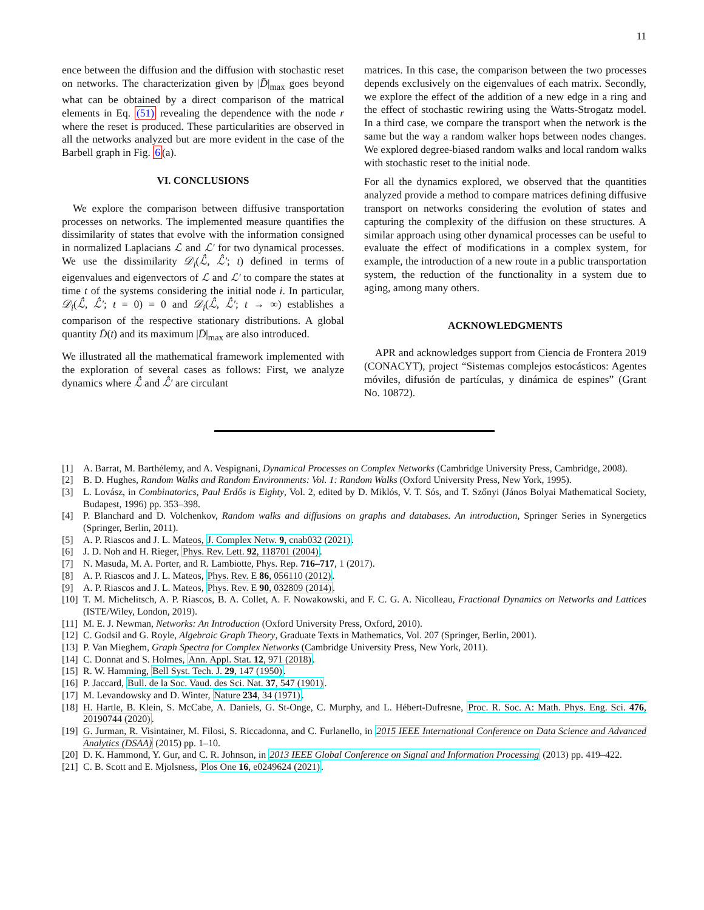11
ence between the diffusion and the diffusion with stochastic reset on networks. The characterization given by |D̄|<sub>max</sub> goes beyond what can be obtained by a direct comparison of the matrical elements in Eq. (51) revealing the dependence with the node r where the reset is produced. These particularities are observed in all the networks analyzed but are more evident in the case of the Barbell graph in Fig. 6(a).
VI. CONCLUSIONS
We explore the comparison between diffusive transportation processes on networks. The implemented measure quantifies the dissimilarity of states that evolve with the information consigned in normalized Laplacians ℒ and ℒ′ for two dynamical processes. We use the dissimilarity 𝒟<sub>i</sub>(ℒ̂, ℒ̂′; t) defined in terms of eigenvalues and eigenvectors of ℒ and ℒ′ to compare the states at time t of the systems considering the initial node i. In particular, 𝒟<sub>i</sub>(ℒ̂, ℒ̂′; t = 0) = 0 and 𝒟<sub>i</sub>(ℒ̂, ℒ̂′; t → ∞) establishes a comparison of the respective stationary distributions. A global quantity D̄(t) and its maximum |D̄|<sub>max</sub> are also introduced.
We illustrated all the mathematical framework implemented with the exploration of several cases as follows: First, we analyze dynamics where ℒ̂ and ℒ̂′ are circulant
matrices. In this case, the comparison between the two processes depends exclusively on the eigenvalues of each matrix. Secondly, we explore the effect of the addition of a new edge in a ring and the effect of stochastic rewiring using the Watts-Strogatz model. In a third case, we compare the transport when the network is the same but the way a random walker hops between nodes changes. We explored degree-biased random walks and local random walks with stochastic reset to the initial node.
For all the dynamics explored, we observed that the quantities analyzed provide a method to compare matrices defining diffusive transport on networks considering the evolution of states and capturing the complexity of the diffusion on these structures. A similar approach using other dynamical processes can be useful to evaluate the effect of modifications in a complex system, for example, the introduction of a new route in a public transportation system, the reduction of the functionality in a system due to aging, among many others.
ACKNOWLEDGMENTS
APR and acknowledges support from Ciencia de Frontera 2019 (CONACYT), project “Sistemas complejos estocásticos: Agentes móviles, difusión de partículas, y dinámica de espines” (Grant No. 10872).
[1] A. Barrat, M. Barthélemy, and A. Vespignani, Dynamical Processes on Complex Networks (Cambridge University Press, Cambridge, 2008).
[2] B. D. Hughes, Random Walks and Random Environments: Vol. 1: Random Walks (Oxford University Press, New York, 1995).
[3] L. Lovász, in Combinatorics, Paul Erdős is Eighty, Vol. 2, edited by D. Miklós, V. T. Sós, and T. Szőnyi (János Bolyai Mathematical Society, Budapest, 1996) pp. 353–398.
[4] P. Blanchard and D. Volchenkov, Random walks and diffusions on graphs and databases. An introduction, Springer Series in Synergetics (Springer, Berlin, 2011).
[5] A. P. Riascos and J. L. Mateos, J. Complex Netw. 9, cnab032 (2021).
[6] J. D. Noh and H. Rieger, Phys. Rev. Lett. 92, 118701 (2004).
[7] N. Masuda, M. A. Porter, and R. Lambiotte, Phys. Rep. 716–717, 1 (2017).
[8] A. P. Riascos and J. L. Mateos, Phys. Rev. E 86, 056110 (2012).
[9] A. P. Riascos and J. L. Mateos, Phys. Rev. E 90, 032809 (2014).
[10] T. M. Michelitsch, A. P. Riascos, B. A. Collet, A. F. Nowakowski, and F. C. G. A. Nicolleau, Fractional Dynamics on Networks and Lattices (ISTE/Wiley, London, 2019).
[11] M. E. J. Newman, Networks: An Introduction (Oxford University Press, Oxford, 2010).
[12] C. Godsil and G. Royle, Algebraic Graph Theory, Graduate Texts in Mathematics, Vol. 207 (Springer, Berlin, 2001).
[13] P. Van Mieghem, Graph Spectra for Complex Networks (Cambridge University Press, New York, 2011).
[14] C. Donnat and S. Holmes, Ann. Appl. Stat. 12, 971 (2018).
[15] R. W. Hamming, Bell Syst. Tech. J. 29, 147 (1950).
[16] P. Jaccard, Bull. de la Soc. Vaud. des Sci. Nat. 37, 547 (1901).
[17] M. Levandowsky and D. Winter, Nature 234, 34 (1971).
[18] H. Hartle, B. Klein, S. McCabe, A. Daniels, G. St-Onge, C. Murphy, and L. Hébert-Dufresne, Proc. R. Soc. A: Math. Phys. Eng. Sci. 476, 20190744 (2020).
[19] G. Jurman, R. Visintainer, M. Filosi, S. Riccadonna, and C. Furlanello, in 2015 IEEE International Conference on Data Science and Advanced Analytics (DSAA) (2015) pp. 1–10.
[20] D. K. Hammond, Y. Gur, and C. R. Johnson, in 2013 IEEE Global Conference on Signal and Information Processing (2013) pp. 419–422.
[21] C. B. Scott and E. Mjolsness, Plos One 16, e0249624 (2021).